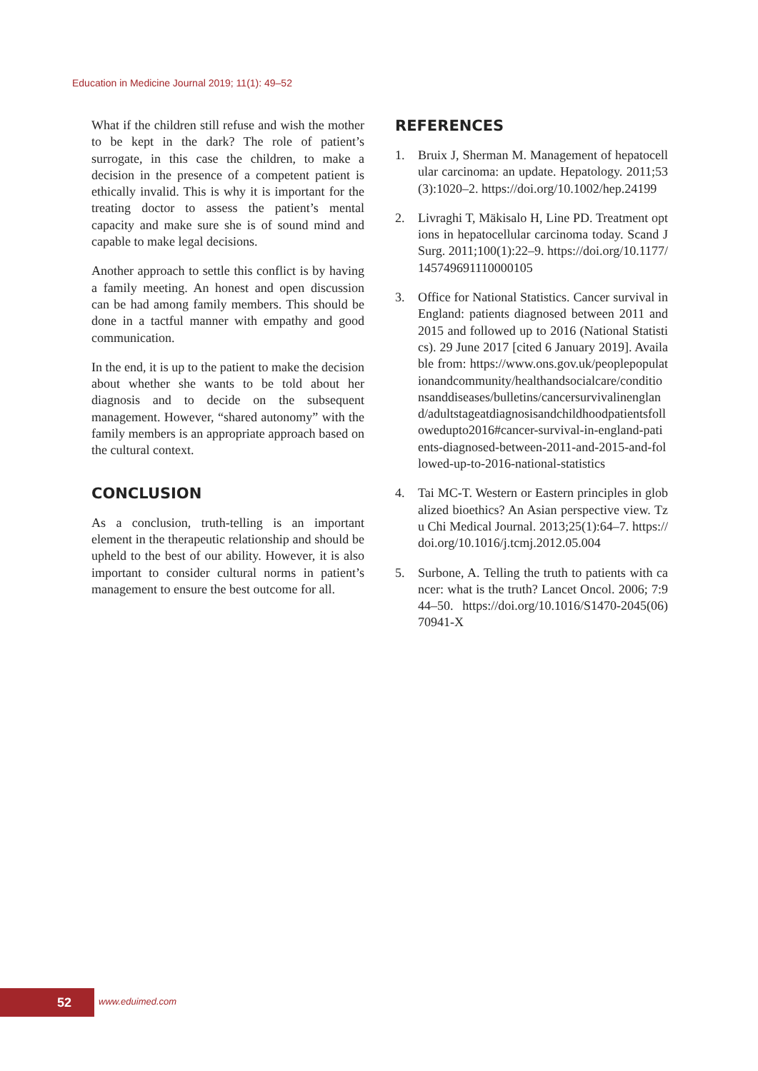Education in Medicine Journal 2019; 11(1): 49–52
What if the children still refuse and wish the mother to be kept in the dark? The role of patient’s surrogate, in this case the children, to make a decision in the presence of a competent patient is ethically invalid. This is why it is important for the treating doctor to assess the patient’s mental capacity and make sure she is of sound mind and capable to make legal decisions.
Another approach to settle this conflict is by having a family meeting. An honest and open discussion can be had among family members. This should be done in a tactful manner with empathy and good communication.
In the end, it is up to the patient to make the decision about whether she wants to be told about her diagnosis and to decide on the subsequent management. However, “shared autonomy” with the family members is an appropriate approach based on the cultural context.
CONCLUSION
As a conclusion, truth-telling is an important element in the therapeutic relationship and should be upheld to the best of our ability. However, it is also important to consider cultural norms in patient’s management to ensure the best outcome for all.
REFERENCES
1. Bruix J, Sherman M. Management of hepatocellular carcinoma: an update. Hepatology. 2011;53(3):1020–2. https://doi.org/10.1002/hep.24199
2. Livraghi T, Mäkisalo H, Line PD. Treatment options in hepatocellular carcinoma today. Scand J Surg. 2011;100(1):22–9. https://doi.org/10.1177/145749691110000105
3. Office for National Statistics. Cancer survival in England: patients diagnosed between 2011 and 2015 and followed up to 2016 (National Statistics). 29 June 2017 [cited 6 January 2019]. Available from: https://www.ons.gov.uk/peoplepopulationandcommunity/healthandsocialcare/conditionsanddiseases/bulletins/cancersurvivalinengland/adultstageatdiagnosisandchildhoodpatientsfollowedupto2016#cancer-survival-in-england-patients-diagnosed-between-2011-and-2015-and-followed-up-to-2016-national-statistics
4. Tai MC-T. Western or Eastern principles in globalized bioethics? An Asian perspective view. Tzu Chi Medical Journal. 2013;25(1):64–7. https://doi.org/10.1016/j.tcmj.2012.05.004
5. Surbone, A. Telling the truth to patients with cancer: what is the truth? Lancet Oncol. 2006; 7:944–50. https://doi.org/10.1016/S1470-2045(06)70941-X
52 www.eduimed.com